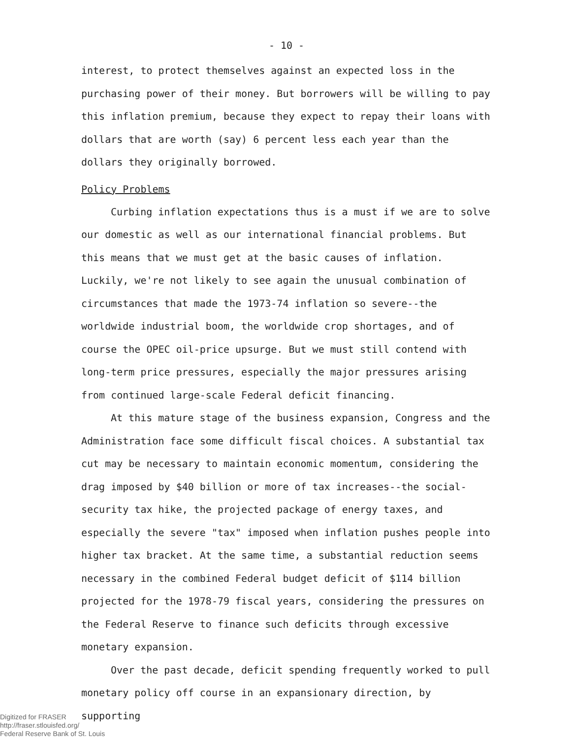- 10 -
interest, to protect themselves against an expected loss in the purchasing power of their money. But borrowers will be willing to pay this inflation premium, because they expect to repay their loans with dollars that are worth (say) 6 percent less each year than the dollars they originally borrowed.
Policy Problems
Curbing inflation expectations thus is a must if we are to solve our domestic as well as our international financial problems. But this means that we must get at the basic causes of inflation. Luckily, we're not likely to see again the unusual combination of circumstances that made the 1973-74 inflation so severe--the worldwide industrial boom, the worldwide crop shortages, and of course the OPEC oil-price upsurge. But we must still contend with long-term price pressures, especially the major pressures arising from continued large-scale Federal deficit financing.
At this mature stage of the business expansion, Congress and the Administration face some difficult fiscal choices. A substantial tax cut may be necessary to maintain economic momentum, considering the drag imposed by $40 billion or more of tax increases--the social-security tax hike, the projected package of energy taxes, and especially the severe "tax" imposed when inflation pushes people into higher tax bracket. At the same time, a substantial reduction seems necessary in the combined Federal budget deficit of $114 billion projected for the 1978-79 fiscal years, considering the pressures on the Federal Reserve to finance such deficits through excessive monetary expansion.
Over the past decade, deficit spending frequently worked to pull monetary policy off course in an expansionary direction, by supporting
Digitized for FRASER
http://fraser.stlouisfed.org/
Federal Reserve Bank of St. Louis